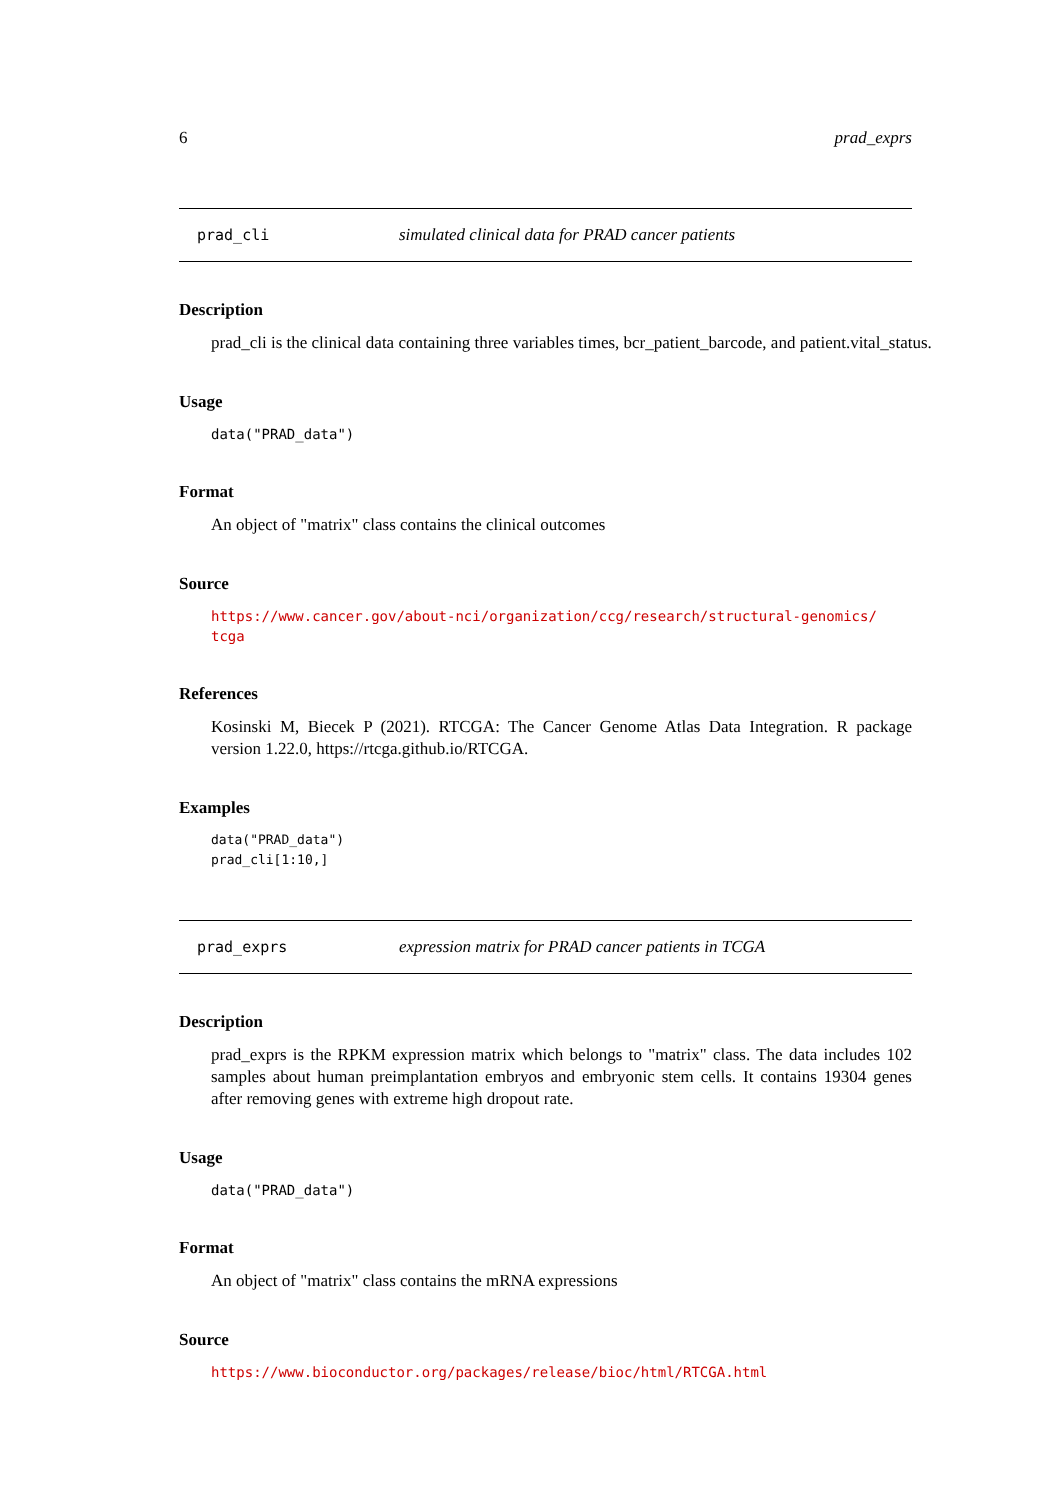6 prad_exprs
prad_cli simulated clinical data for PRAD cancer patients
Description
prad_cli is the clinical data containing three variables times, bcr_patient_barcode, and patient.vital_status.
Usage
data("PRAD_data")
Format
An object of "matrix" class contains the clinical outcomes
Source
https://www.cancer.gov/about-nci/organization/ccg/research/structural-genomics/
tcga
References
Kosinski M, Biecek P (2021). RTCGA: The Cancer Genome Atlas Data Integration. R package version 1.22.0, https://rtcga.github.io/RTCGA.
Examples
data("PRAD_data")
prad_cli[1:10,]
prad_exprs expression matrix for PRAD cancer patients in TCGA
Description
prad_exprs is the RPKM expression matrix which belongs to "matrix" class. The data includes 102 samples about human preimplantation embryos and embryonic stem cells. It contains 19304 genes after removing genes with extreme high dropout rate.
Usage
data("PRAD_data")
Format
An object of "matrix" class contains the mRNA expressions
Source
https://www.bioconductor.org/packages/release/bioc/html/RTCGA.html